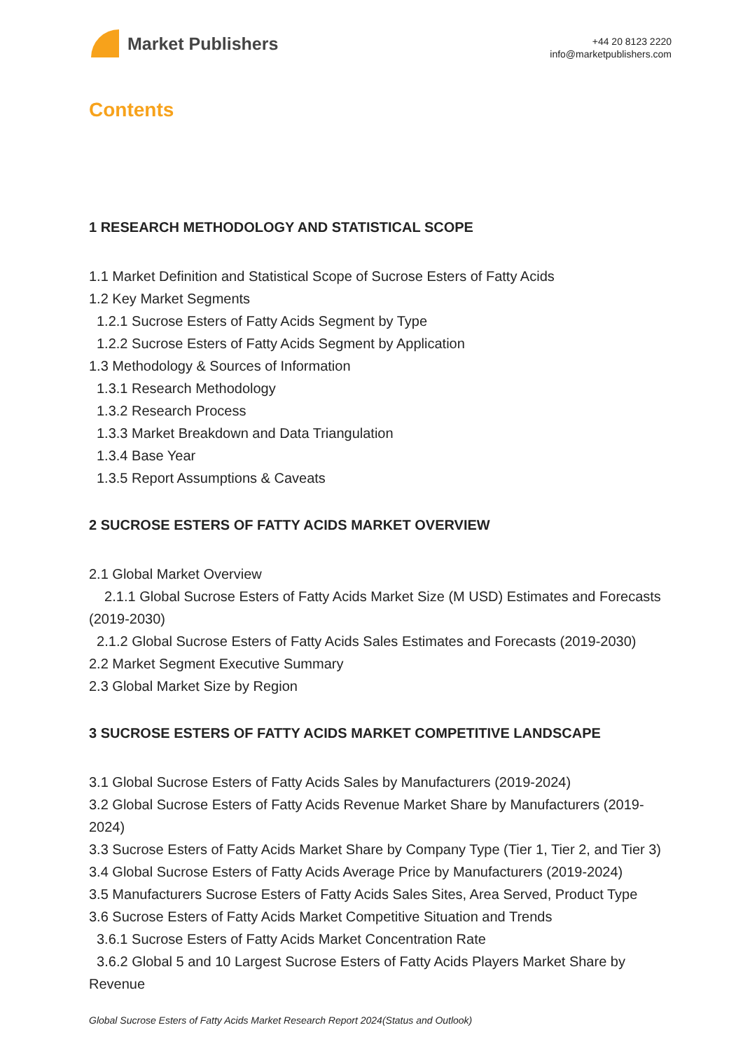Market Publishers
+44 20 8123 2220
info@marketpublishers.com
Contents
1 RESEARCH METHODOLOGY AND STATISTICAL SCOPE
1.1 Market Definition and Statistical Scope of Sucrose Esters of Fatty Acids
1.2 Key Market Segments
1.2.1 Sucrose Esters of Fatty Acids Segment by Type
1.2.2 Sucrose Esters of Fatty Acids Segment by Application
1.3 Methodology & Sources of Information
1.3.1 Research Methodology
1.3.2 Research Process
1.3.3 Market Breakdown and Data Triangulation
1.3.4 Base Year
1.3.5 Report Assumptions & Caveats
2 SUCROSE ESTERS OF FATTY ACIDS MARKET OVERVIEW
2.1 Global Market Overview
2.1.1 Global Sucrose Esters of Fatty Acids Market Size (M USD) Estimates and Forecasts (2019-2030)
2.1.2 Global Sucrose Esters of Fatty Acids Sales Estimates and Forecasts (2019-2030)
2.2 Market Segment Executive Summary
2.3 Global Market Size by Region
3 SUCROSE ESTERS OF FATTY ACIDS MARKET COMPETITIVE LANDSCAPE
3.1 Global Sucrose Esters of Fatty Acids Sales by Manufacturers (2019-2024)
3.2 Global Sucrose Esters of Fatty Acids Revenue Market Share by Manufacturers (2019-2024)
3.3 Sucrose Esters of Fatty Acids Market Share by Company Type (Tier 1, Tier 2, and Tier 3)
3.4 Global Sucrose Esters of Fatty Acids Average Price by Manufacturers (2019-2024)
3.5 Manufacturers Sucrose Esters of Fatty Acids Sales Sites, Area Served, Product Type
3.6 Sucrose Esters of Fatty Acids Market Competitive Situation and Trends
3.6.1 Sucrose Esters of Fatty Acids Market Concentration Rate
3.6.2 Global 5 and 10 Largest Sucrose Esters of Fatty Acids Players Market Share by Revenue
Global Sucrose Esters of Fatty Acids Market Research Report 2024(Status and Outlook)